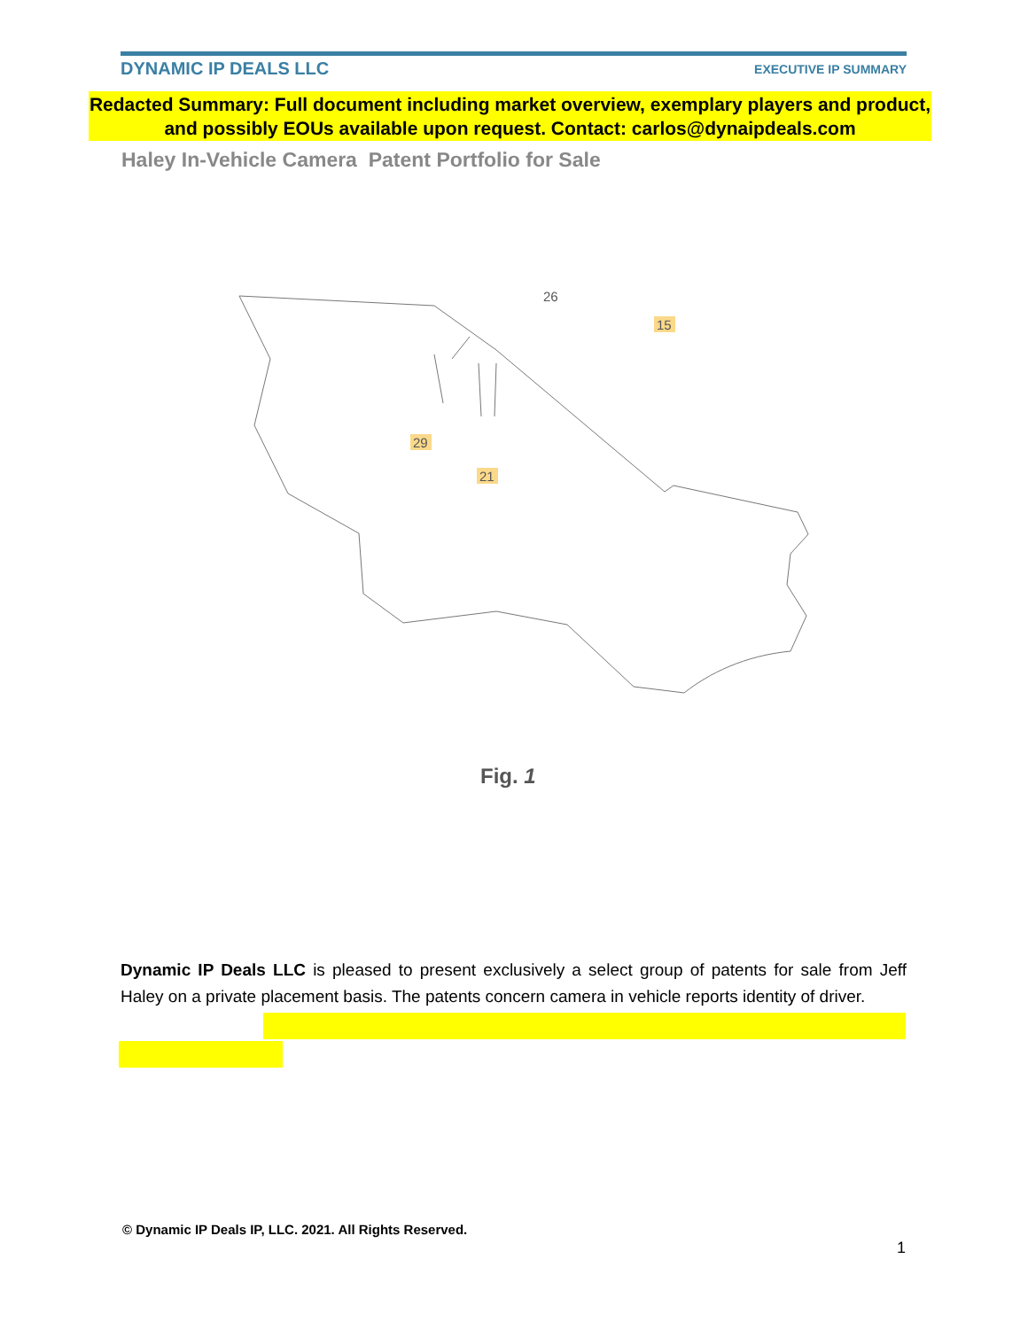DYNAMIC IP DEALS LLC
EXECUTIVE IP SUMMARY
Redacted Summary: Full document including market overview, exemplary players and product, and possibly EOUs available upon request. Contact: carlos@dynaipdeals.com
Haley In-Vehicle Camera Patent Portfolio for Sale
26
15
29
21
Fig. 1
Dynamic IP Deals LLC is pleased to present exclusively a select group of patents for sale from Jeff Haley on a private placement basis. The patents concern camera in vehicle reports identity of driver.
© Dynamic IP Deals IP, LLC. 2021. All Rights Reserved.
1